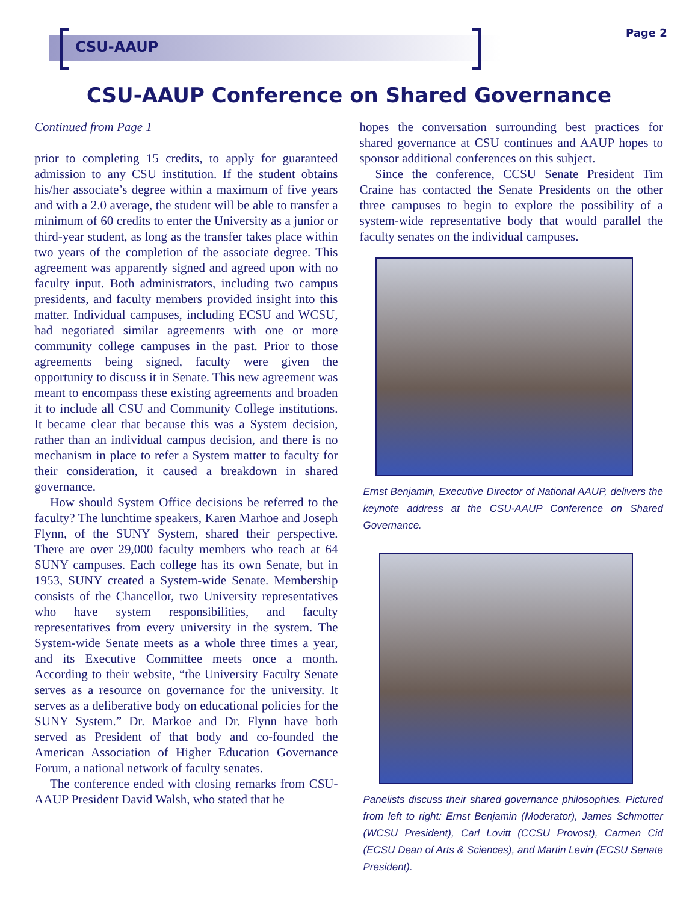CSU-AAUP
Page 2
CSU-AAUP Conference on Shared Governance
Continued from Page 1
prior to completing 15 credits, to apply for guaranteed admission to any CSU institution. If the student obtains his/her associate’s degree within a maximum of five years and with a 2.0 average, the student will be able to transfer a minimum of 60 credits to enter the University as a junior or third-year student, as long as the transfer takes place within two years of the completion of the associate degree. This agreement was apparently signed and agreed upon with no faculty input. Both administrators, including two campus presidents, and faculty members provided insight into this matter. Individual campuses, including ECSU and WCSU, had negotiated similar agreements with one or more community college campuses in the past. Prior to those agreements being signed, faculty were given the opportunity to discuss it in Senate. This new agreement was meant to encompass these existing agreements and broaden it to include all CSU and Community College institutions. It became clear that because this was a System decision, rather than an individual campus decision, and there is no mechanism in place to refer a System matter to faculty for their consideration, it caused a breakdown in shared governance.
How should System Office decisions be referred to the faculty? The lunchtime speakers, Karen Marhoe and Joseph Flynn, of the SUNY System, shared their perspective. There are over 29,000 faculty members who teach at 64 SUNY campuses. Each college has its own Senate, but in 1953, SUNY created a System-wide Senate. Membership consists of the Chancellor, two University representatives who have system responsibilities, and faculty representatives from every university in the system. The System-wide Senate meets as a whole three times a year, and its Executive Committee meets once a month. According to their website, “the University Faculty Senate serves as a resource on governance for the university. It serves as a deliberative body on educational policies for the SUNY System.” Dr. Markoe and Dr. Flynn have both served as President of that body and co-founded the American Association of Higher Education Governance Forum, a national network of faculty senates.
The conference ended with closing remarks from CSU-AAUP President David Walsh, who stated that he
hopes the conversation surrounding best practices for shared governance at CSU continues and AAUP hopes to sponsor additional conferences on this subject.
Since the conference, CCSU Senate President Tim Craine has contacted the Senate Presidents on the other three campuses to begin to explore the possibility of a system-wide representative body that would parallel the faculty senates on the individual campuses.
Ernst Benjamin, Executive Director of National AAUP, delivers the keynote address at the CSU-AAUP Conference on Shared Governance.
Panelists discuss their shared governance philosophies. Pictured from left to right: Ernst Benjamin (Moderator), James Schmotter (WCSU President), Carl Lovitt (CCSU Provost), Carmen Cid (ECSU Dean of Arts & Sciences), and Martin Levin (ECSU Senate President).